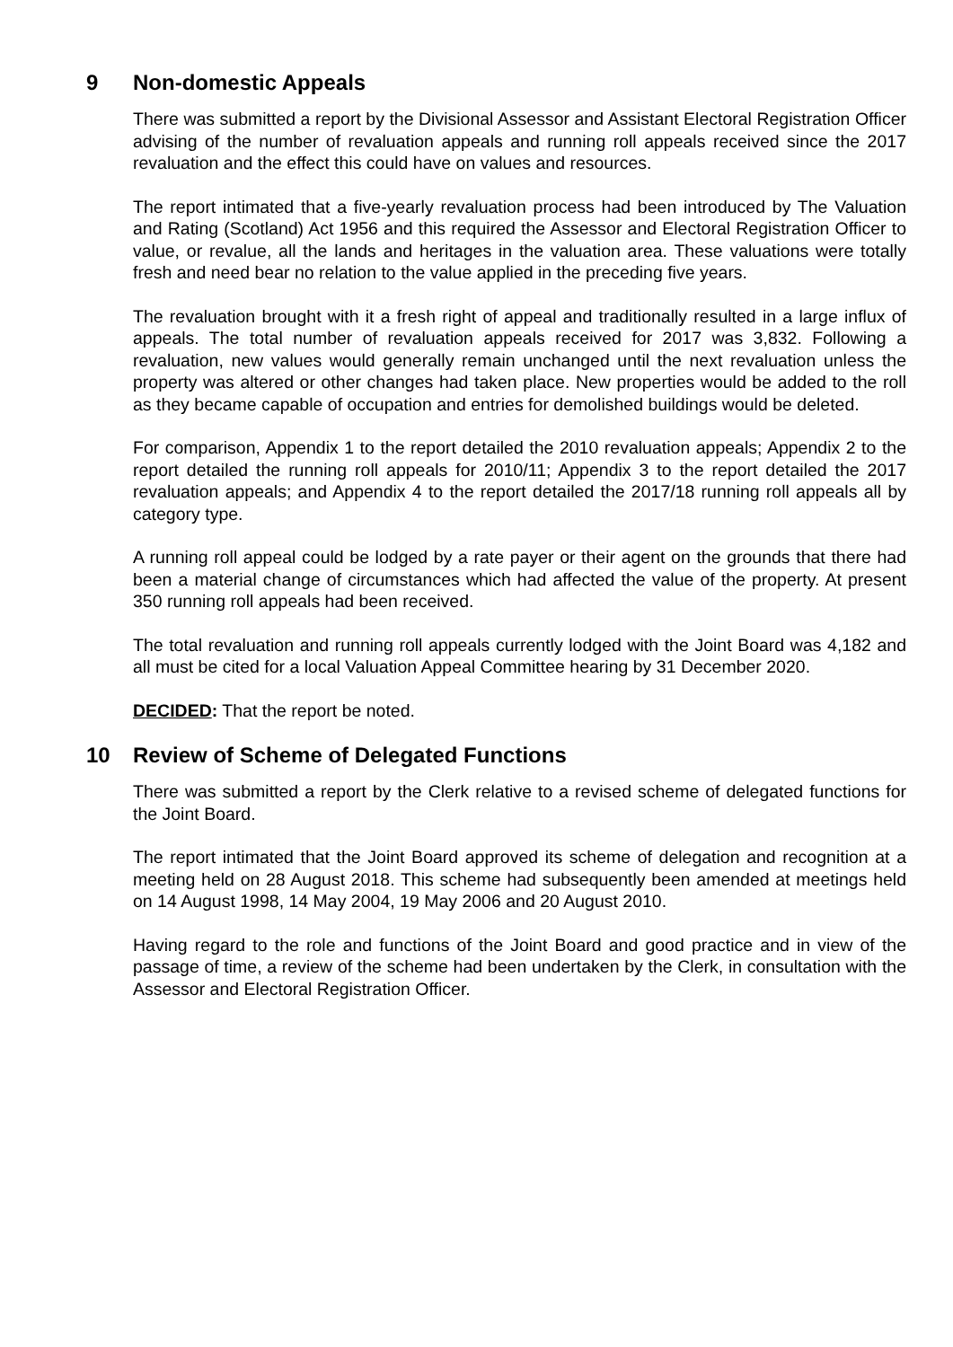9 Non-domestic Appeals
There was submitted a report by the Divisional Assessor and Assistant Electoral Registration Officer advising of the number of revaluation appeals and running roll appeals received since the 2017 revaluation and the effect this could have on values and resources.
The report intimated that a five-yearly revaluation process had been introduced by The Valuation and Rating (Scotland) Act 1956 and this required the Assessor and Electoral Registration Officer to value, or revalue, all the lands and heritages in the valuation area. These valuations were totally fresh and need bear no relation to the value applied in the preceding five years.
The revaluation brought with it a fresh right of appeal and traditionally resulted in a large influx of appeals. The total number of revaluation appeals received for 2017 was 3,832. Following a revaluation, new values would generally remain unchanged until the next revaluation unless the property was altered or other changes had taken place. New properties would be added to the roll as they became capable of occupation and entries for demolished buildings would be deleted.
For comparison, Appendix 1 to the report detailed the 2010 revaluation appeals; Appendix 2 to the report detailed the running roll appeals for 2010/11; Appendix 3 to the report detailed the 2017 revaluation appeals; and Appendix 4 to the report detailed the 2017/18 running roll appeals all by category type.
A running roll appeal could be lodged by a rate payer or their agent on the grounds that there had been a material change of circumstances which had affected the value of the property. At present 350 running roll appeals had been received.
The total revaluation and running roll appeals currently lodged with the Joint Board was 4,182 and all must be cited for a local Valuation Appeal Committee hearing by 31 December 2020.
DECIDED: That the report be noted.
10 Review of Scheme of Delegated Functions
There was submitted a report by the Clerk relative to a revised scheme of delegated functions for the Joint Board.
The report intimated that the Joint Board approved its scheme of delegation and recognition at a meeting held on 28 August 2018. This scheme had subsequently been amended at meetings held on 14 August 1998, 14 May 2004, 19 May 2006 and 20 August 2010.
Having regard to the role and functions of the Joint Board and good practice and in view of the passage of time, a review of the scheme had been undertaken by the Clerk, in consultation with the Assessor and Electoral Registration Officer.